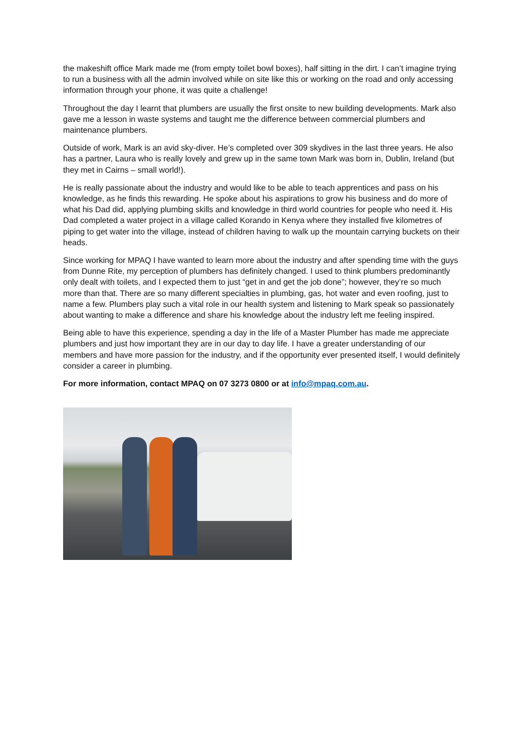the makeshift office Mark made me (from empty toilet bowl boxes), half sitting in the dirt. I can’t imagine trying to run a business with all the admin involved while on site like this or working on the road and only accessing information through your phone, it was quite a challenge!
Throughout the day I learnt that plumbers are usually the first onsite to new building developments. Mark also gave me a lesson in waste systems and taught me the difference between commercial plumbers and maintenance plumbers.
Outside of work, Mark is an avid sky-diver. He’s completed over 309 skydives in the last three years. He also has a partner, Laura who is really lovely and grew up in the same town Mark was born in, Dublin, Ireland (but they met in Cairns – small world!).
He is really passionate about the industry and would like to be able to teach apprentices and pass on his knowledge, as he finds this rewarding. He spoke about his aspirations to grow his business and do more of what his Dad did, applying plumbing skills and knowledge in third world countries for people who need it. His Dad completed a water project in a village called Korando in Kenya where they installed five kilometres of piping to get water into the village, instead of children having to walk up the mountain carrying buckets on their heads.
Since working for MPAQ I have wanted to learn more about the industry and after spending time with the guys from Dunne Rite, my perception of plumbers has definitely changed. I used to think plumbers predominantly only dealt with toilets, and I expected them to just “get in and get the job done”; however, they’re so much more than that. There are so many different specialties in plumbing, gas, hot water and even roofing, just to name a few. Plumbers play such a vital role in our health system and listening to Mark speak so passionately about wanting to make a difference and share his knowledge about the industry left me feeling inspired.
Being able to have this experience, spending a day in the life of a Master Plumber has made me appreciate plumbers and just how important they are in our day to day life. I have a greater understanding of our members and have more passion for the industry, and if the opportunity ever presented itself, I would definitely consider a career in plumbing.
For more information, contact MPAQ on 07 3273 0800 or at info@mpaq.com.au.